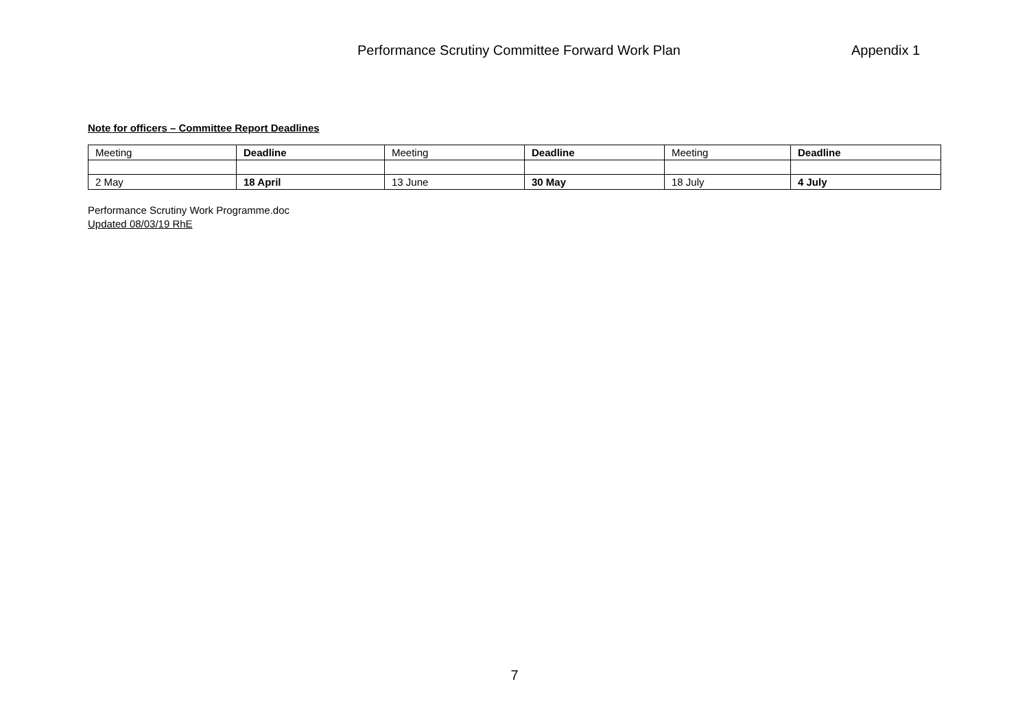Performance Scrutiny Committee Forward Work Plan Appendix 1
Note for officers – Committee Report Deadlines
| Meeting | Deadline | Meeting | Deadline | Meeting | Deadline |
| 2 May | 18 April | 13 June | 30 May | 18 July | 4 July |
Performance Scrutiny Work Programme.doc
Updated 08/03/19 RhE
7